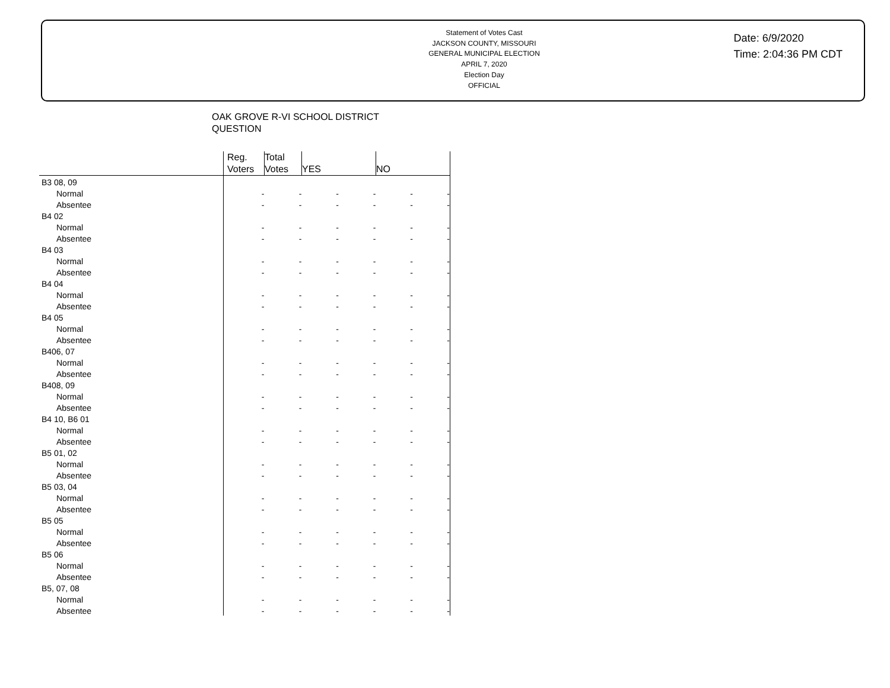Statement of Votes Cast
JACKSON COUNTY, MISSOURI
GENERAL MUNICIPAL ELECTION
APRIL 7, 2020
Election Day
OFFICIAL
Date: 6/9/2020
Time: 2:04:36 PM CDT
OAK GROVE R-VI SCHOOL DISTRICT
QUESTION
| | Reg. Voters | Total Votes | YES | | NO | |
| --- | --- | --- | --- | --- | --- | --- |
| B3 08, 09 | | | | | | |
| Normal | - | - | - | - | - | - |
| Absentee | - | - | - | - | - | - |
| B4 02 | | | | | | |
| Normal | - | - | - | - | - | - |
| Absentee | - | - | - | - | - | - |
| B4 03 | | | | | | |
| Normal | - | - | - | - | - | - |
| Absentee | - | - | - | - | - | - |
| B4 04 | | | | | | |
| Normal | - | - | - | - | - | - |
| Absentee | - | - | - | - | - | - |
| B4 05 | | | | | | |
| Normal | - | - | - | - | - | - |
| Absentee | - | - | - | - | - | - |
| B406, 07 | | | | | | |
| Normal | - | - | - | - | - | - |
| Absentee | - | - | - | - | - | - |
| B408, 09 | | | | | | |
| Normal | - | - | - | - | - | - |
| Absentee | - | - | - | - | - | - |
| B4 10, B6 01 | | | | | | |
| Normal | - | - | - | - | - | - |
| Absentee | - | - | - | - | - | - |
| B5 01, 02 | | | | | | |
| Normal | - | - | - | - | - | - |
| Absentee | - | - | - | - | - | - |
| B5 03, 04 | | | | | | |
| Normal | - | - | - | - | - | - |
| Absentee | - | - | - | - | - | - |
| B5 05 | | | | | | |
| Normal | - | - | - | - | - | - |
| Absentee | - | - | - | - | - | - |
| B5 06 | | | | | | |
| Normal | - | - | - | - | - | - |
| Absentee | - | - | - | - | - | - |
| B5, 07, 08 | | | | | | |
| Normal | - | - | - | - | - | - |
| Absentee | - | - | - | - | - | - |